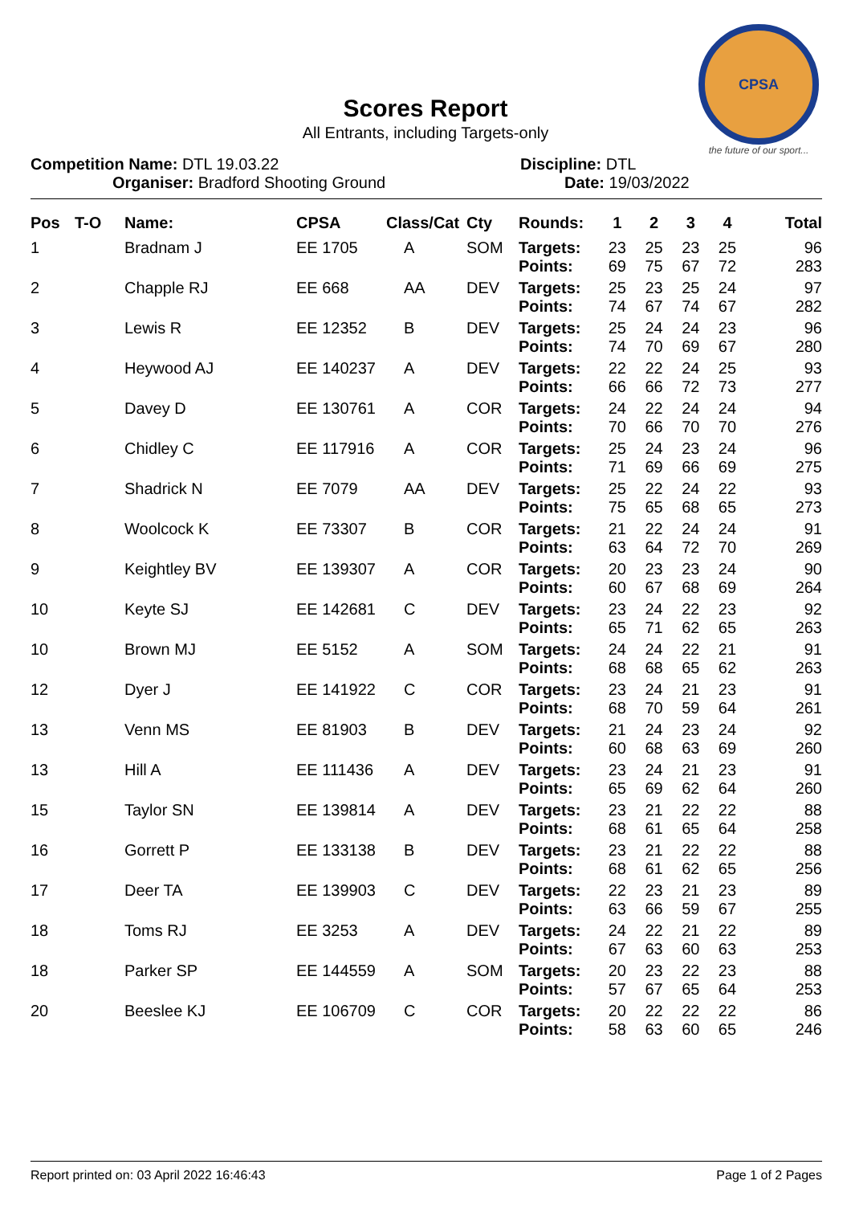CPSA
the future of our sport...
Scores Report
All Entrants, including Targets-only
Competition Name: DTL 19.03.22
Organiser: Bradford Shooting Ground
Discipline: DTL
Date: 19/03/2022
| Pos | T-O | Name: | CPSA | Class/Cat | Cty | Rounds: | 1 | 2 | 3 | 4 | Total |
| --- | --- | --- | --- | --- | --- | --- | --- | --- | --- | --- | --- |
| 1 | | Bradnam J | EE 1705 | A | SOM | Targets: Points: | 23 69 | 25 75 | 23 67 | 25 72 | 96 283 |
| 2 | | Chapple RJ | EE 668 | AA | DEV | Targets: Points: | 25 74 | 23 67 | 25 74 | 24 67 | 97 282 |
| 3 | | Lewis R | EE 12352 | B | DEV | Targets: Points: | 25 74 | 24 70 | 24 69 | 23 67 | 96 280 |
| 4 | | Heywood AJ | EE 140237 | A | DEV | Targets: Points: | 22 66 | 22 66 | 24 72 | 25 73 | 93 277 |
| 5 | | Davey D | EE 130761 | A | COR | Targets: Points: | 24 70 | 22 66 | 24 70 | 24 70 | 94 276 |
| 6 | | Chidley C | EE 117916 | A | COR | Targets: Points: | 25 71 | 24 69 | 23 66 | 24 69 | 96 275 |
| 7 | | Shadrick N | EE 7079 | AA | DEV | Targets: Points: | 25 75 | 22 65 | 24 68 | 22 65 | 93 273 |
| 8 | | Woolcock K | EE 73307 | B | COR | Targets: Points: | 21 63 | 22 64 | 24 72 | 24 70 | 91 269 |
| 9 | | Keightley BV | EE 139307 | A | COR | Targets: Points: | 20 60 | 23 67 | 23 68 | 24 69 | 90 264 |
| 10 | | Keyte SJ | EE 142681 | C | DEV | Targets: Points: | 23 65 | 24 71 | 22 62 | 23 65 | 92 263 |
| 10 | | Brown MJ | EE 5152 | A | SOM | Targets: Points: | 24 68 | 24 68 | 22 65 | 21 62 | 91 263 |
| 12 | | Dyer J | EE 141922 | C | COR | Targets: Points: | 23 68 | 24 70 | 21 59 | 23 64 | 91 261 |
| 13 | | Venn MS | EE 81903 | B | DEV | Targets: Points: | 21 60 | 24 68 | 23 63 | 24 69 | 92 260 |
| 13 | | Hill A | EE 111436 | A | DEV | Targets: Points: | 23 65 | 24 69 | 21 62 | 23 64 | 91 260 |
| 15 | | Taylor SN | EE 139814 | A | DEV | Targets: Points: | 23 68 | 21 61 | 22 65 | 22 64 | 88 258 |
| 16 | | Gorrett P | EE 133138 | B | DEV | Targets: Points: | 23 68 | 21 61 | 22 62 | 22 65 | 88 256 |
| 17 | | Deer TA | EE 139903 | C | DEV | Targets: Points: | 22 63 | 23 66 | 21 59 | 23 67 | 89 255 |
| 18 | | Toms RJ | EE 3253 | A | DEV | Targets: Points: | 24 67 | 22 63 | 21 60 | 22 63 | 89 253 |
| 18 | | Parker SP | EE 144559 | A | SOM | Targets: Points: | 20 57 | 23 67 | 22 65 | 23 64 | 88 253 |
| 20 | | Beeslee KJ | EE 106709 | C | COR | Targets: Points: | 20 58 | 22 63 | 22 60 | 22 65 | 86 246 |
Report printed on: 03 April 2022 16:46:43 Page 1 of 2 Pages